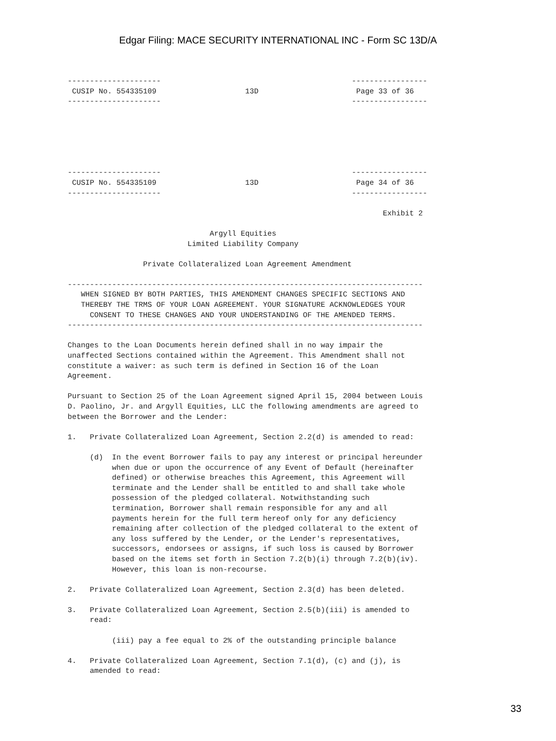Edgar Filing: MACE SECURITY INTERNATIONAL INC - Form SC 13D/A
---------------------                                           -----------------
 CUSIP No. 554335109                    13D                      Page 33 of 36
---------------------                                           -----------------






---------------------                                           -----------------
 CUSIP No. 554335109                    13D                      Page 34 of 36
---------------------                                           -----------------

                                                                       Exhibit 2

                                Argyll Equities
                           Limited Liability Company

                 Private Collateralized Loan Agreement Amendment

--------------------------------------------------------------------------------
   WHEN SIGNED BY BOTH PARTIES, THIS AMENDMENT CHANGES SPECIFIC SECTIONS AND
   THEREBY THE TRMS OF YOUR LOAN AGREEMENT. YOUR SIGNATURE ACKNOWLEDGES YOUR
     CONSENT TO THESE CHANGES AND YOUR UNDERSTANDING OF THE AMENDED TERMS.
--------------------------------------------------------------------------------

Changes to the Loan Documents herein defined shall in no way impair the
unaffected Sections contained within the Agreement. This Amendment shall not
constitute a waiver: as such term is defined in Section 16 of the Loan
Agreement.

Pursuant to Section 25 of the Loan Agreement signed April 15, 2004 between Louis
D. Paolino, Jr. and Argyll Equities, LLC the following amendments are agreed to
between the Borrower and the Lender:

1.   Private Collateralized Loan Agreement, Section 2.2(d) is amended to read:

     (d)  In the event Borrower fails to pay any interest or principal hereunder
          when due or upon the occurrence of any Event of Default (hereinafter
          defined) or otherwise breaches this Agreement, this Agreement will
          terminate and the Lender shall be entitled to and shall take whole
          possession of the pledged collateral. Notwithstanding such
          termination, Borrower shall remain responsible for any and all
          payments herein for the full term hereof only for any deficiency
          remaining after collection of the pledged collateral to the extent of
          any loss suffered by the Lender, or the Lender's representatives,
          successors, endorsees or assigns, if such loss is caused by Borrower
          based on the items set forth in Section 7.2(b)(i) through 7.2(b)(iv).
          However, this loan is non-recourse.

2.   Private Collateralized Loan Agreement, Section 2.3(d) has been deleted.

3.   Private Collateralized Loan Agreement, Section 2.5(b)(iii) is amended to
     read:

          (iii) pay a fee equal to 2% of the outstanding principle balance

4.   Private Collateralized Loan Agreement, Section 7.1(d), (c) and (j), is
     amended to read:
33